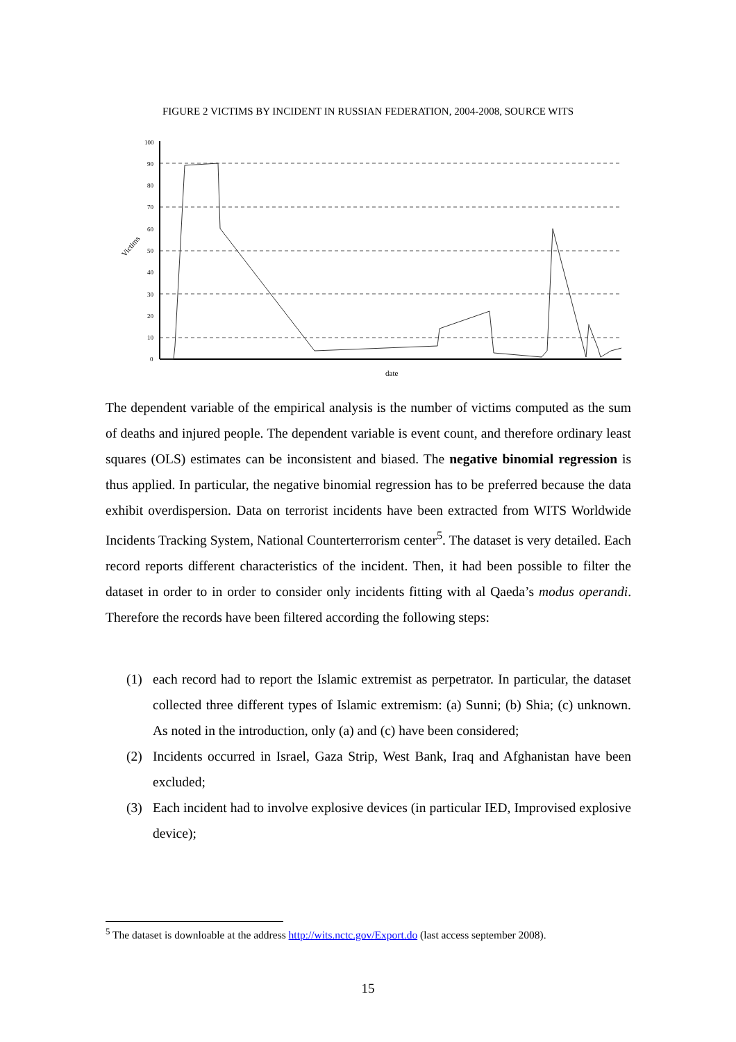FIGURE 2 VICTIMS BY INCIDENT IN RUSSIAN FEDERATION, 2004-2008, SOURCE WITS
100
90
80
70
60
50
40
30
20
10
0
Victims
date
The dependent variable of the empirical analysis is the number of victims computed as the sum of deaths and injured people. The dependent variable is event count, and therefore ordinary least squares (OLS) estimates can be inconsistent and biased. The negative binomial regression is thus applied. In particular, the negative binomial regression has to be preferred because the data exhibit overdispersion. Data on terrorist incidents have been extracted from WITS Worldwide Incidents Tracking System, National Counterterrorism center<sup>5</sup>. The dataset is very detailed. Each record reports different characteristics of the incident. Then, it had been possible to filter the dataset in order to in order to consider only incidents fitting with al Qaeda’s modus operandi. Therefore the records have been filtered according the following steps:
(1) each record had to report the Islamic extremist as perpetrator. In particular, the dataset collected three different types of Islamic extremism: (a) Sunni; (b) Shia; (c) unknown. As noted in the introduction, only (a) and (c) have been considered;
(2) Incidents occurred in Israel, Gaza Strip, West Bank, Iraq and Afghanistan have been excluded;
(3) Each incident had to involve explosive devices (in particular IED, Improvised explosive device);
<sup>5</sup> The dataset is downloable at the address http://wits.nctc.gov/Export.do (last access september 2008).
15